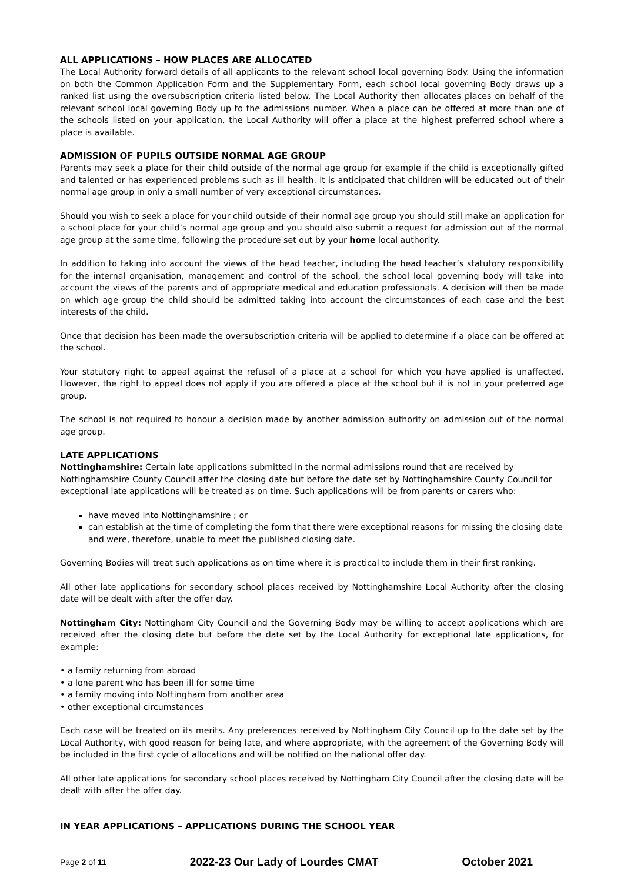ALL APPLICATIONS – HOW PLACES ARE ALLOCATED
The Local Authority forward details of all applicants to the relevant school local governing Body. Using the information on both the Common Application Form and the Supplementary Form, each school local governing Body draws up a ranked list using the oversubscription criteria listed below. The Local Authority then allocates places on behalf of the relevant school local governing Body up to the admissions number. When a place can be offered at more than one of the schools listed on your application, the Local Authority will offer a place at the highest preferred school where a place is available.
ADMISSION OF PUPILS OUTSIDE NORMAL AGE GROUP
Parents may seek a place for their child outside of the normal age group for example if the child is exceptionally gifted and talented or has experienced problems such as ill health. It is anticipated that children will be educated out of their normal age group in only a small number of very exceptional circumstances.
Should you wish to seek a place for your child outside of their normal age group you should still make an application for a school place for your child’s normal age group and you should also submit a request for admission out of the normal age group at the same time, following the procedure set out by your home local authority.
In addition to taking into account the views of the head teacher, including the head teacher’s statutory responsibility for the internal organisation, management and control of the school, the school local governing body will take into account the views of the parents and of appropriate medical and education professionals. A decision will then be made on which age group the child should be admitted taking into account the circumstances of each case and the best interests of the child.
Once that decision has been made the oversubscription criteria will be applied to determine if a place can be offered at the school.
Your statutory right to appeal against the refusal of a place at a school for which you have applied is unaffected. However, the right to appeal does not apply if you are offered a place at the school but it is not in your preferred age group.
The school is not required to honour a decision made by another admission authority on admission out of the normal age group.
LATE APPLICATIONS
Nottinghamshire: Certain late applications submitted in the normal admissions round that are received by Nottinghamshire County Council after the closing date but before the date set by Nottinghamshire County Council for exceptional late applications will be treated as on time. Such applications will be from parents or carers who:
have moved into Nottinghamshire ; or
can establish at the time of completing the form that there were exceptional reasons for missing the closing date and were, therefore, unable to meet the published closing date.
Governing Bodies will treat such applications as on time where it is practical to include them in their first ranking.
All other late applications for secondary school places received by Nottinghamshire Local Authority after the closing date will be dealt with after the offer day.
Nottingham City: Nottingham City Council and the Governing Body may be willing to accept applications which are received after the closing date but before the date set by the Local Authority for exceptional late applications, for example:
• a family returning from abroad
• a lone parent who has been ill for some time
• a family moving into Nottingham from another area
• other exceptional circumstances
Each case will be treated on its merits. Any preferences received by Nottingham City Council up to the date set by the Local Authority, with good reason for being late, and where appropriate, with the agreement of the Governing Body will be included in the first cycle of allocations and will be notified on the national offer day.
All other late applications for secondary school places received by Nottingham City Council after the closing date will be dealt with after the offer day.
IN YEAR APPLICATIONS – APPLICATIONS DURING THE SCHOOL YEAR
Page 2 of 11 2022-23 Our Lady of Lourdes CMAT October 2021